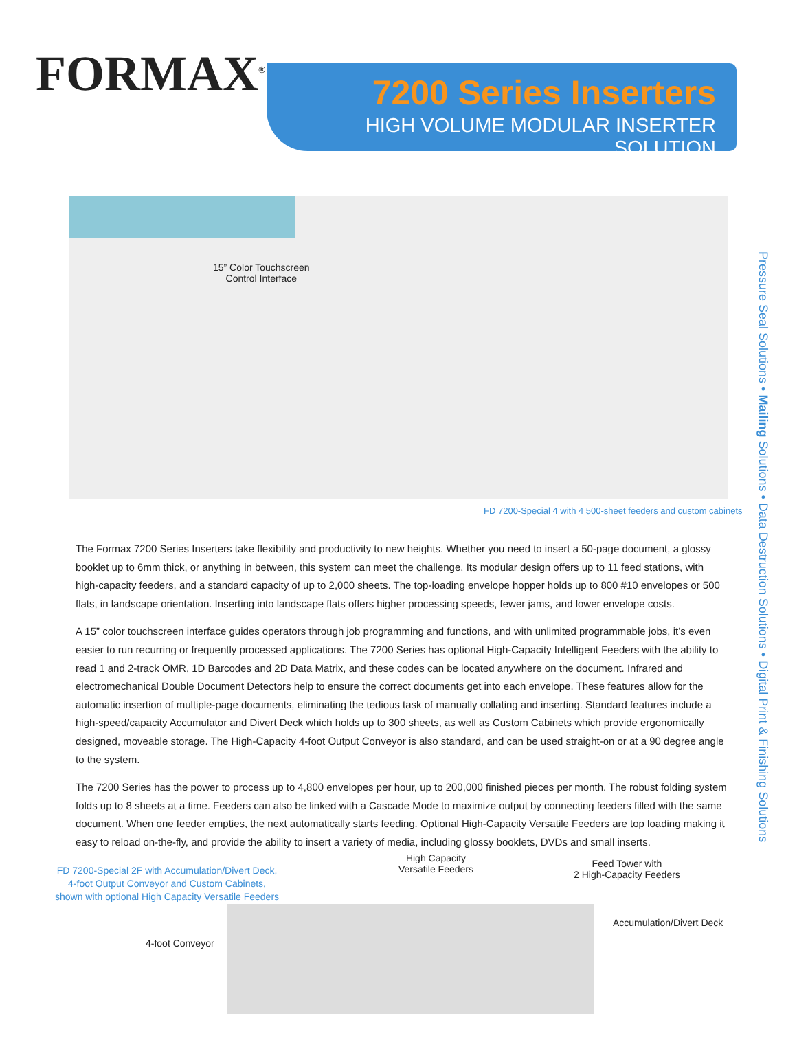FORMAX<sup>®</sup>
7200 Series Inserters
HIGH VOLUME MODULAR INSERTER SOLUTION
15” Color Touchscreen
Control Interface
FD 7200-Special 4 with 4 500-sheet feeders and custom cabinets
The Formax 7200 Series Inserters take flexibility and productivity to new heights. Whether you need to insert a 50-page document, a glossy booklet up to 6mm thick, or anything in between, this system can meet the challenge. Its modular design offers up to 11 feed stations, with high-capacity feeders, and a standard capacity of up to 2,000 sheets. The top-loading envelope hopper holds up to 800 #10 envelopes or 500 flats, in landscape orientation. Inserting into landscape flats offers higher processing speeds, fewer jams, and lower envelope costs.
A 15” color touchscreen interface guides operators through job programming and functions, and with unlimited programmable jobs, it’s even easier to run recurring or frequently processed applications. The 7200 Series has optional High-Capacity Intelligent Feeders with the ability to read 1 and 2-track OMR, 1D Barcodes and 2D Data Matrix, and these codes can be located anywhere on the document. Infrared and electromechanical Double Document Detectors help to ensure the correct documents get into each envelope. These features allow for the automatic insertion of multiple-page documents, eliminating the tedious task of manually collating and inserting. Standard features include a high-speed/capacity Accumulator and Divert Deck which holds up to 300 sheets, as well as Custom Cabinets which provide ergonomically designed, moveable storage. The High-Capacity 4-foot Output Conveyor is also standard, and can be used straight-on or at a 90 degree angle to the system.
The 7200 Series has the power to process up to 4,800 envelopes per hour, up to 200,000 finished pieces per month. The robust folding system folds up to 8 sheets at a time. Feeders can also be linked with a Cascade Mode to maximize output by connecting feeders filled with the same document. When one feeder empties, the next automatically starts feeding. Optional High-Capacity Versatile Feeders are top loading making it easy to reload on-the-fly, and provide the ability to insert a variety of media, including glossy booklets, DVDs and small inserts.
Pressure Seal Solutions • Mailing Solutions • Data Destruction Solutions • Digital Print & Finishing Solutions
FD 7200-Special 2F with Accumulation/Divert Deck,
4-foot Output Conveyor and Custom Cabinets,
shown with optional High Capacity Versatile Feeders
High Capacity
Versatile Feeders
Feed Tower with
2 High-Capacity Feeders
Accumulation/Divert Deck
4-foot Conveyor